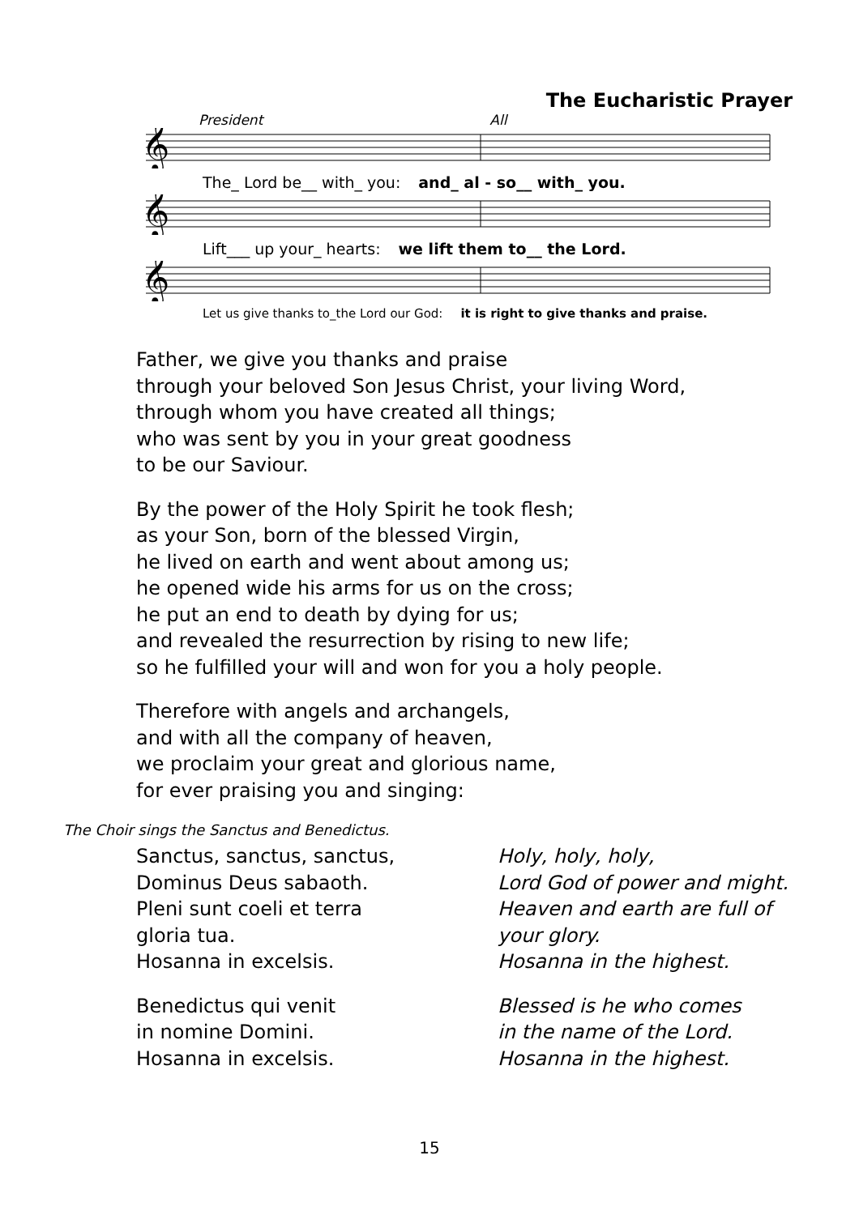The Eucharistic Prayer
President All
𝄞
The_ Lord be__ with_ you: and_ al - so__ with_ you.
𝄞
Lift___ up your_ hearts: we lift them to__ the Lord.
𝄞
Let us give thanks to_the Lord our God: it is right to give thanks and praise.
Father, we give you thanks and praise
through your beloved Son Jesus Christ, your living Word,
through whom you have created all things;
who was sent by you in your great goodness
to be our Saviour.
By the power of the Holy Spirit he took flesh;
as your Son, born of the blessed Virgin,
he lived on earth and went about among us;
he opened wide his arms for us on the cross;
he put an end to death by dying for us;
and revealed the resurrection by rising to new life;
so he fulfilled your will and won for you a holy people.
Therefore with angels and archangels,
and with all the company of heaven,
we proclaim your great and glorious name,
for ever praising you and singing:
The Choir sings the Sanctus and Benedictus.
Sanctus, sanctus, sanctus,
Dominus Deus sabaoth.
Pleni sunt coeli et terra
gloria tua.
Hosanna in excelsis.
Holy, holy, holy,
Lord God of power and might.
Heaven and earth are full of
your glory.
Hosanna in the highest.
Benedictus qui venit
in nomine Domini.
Hosanna in excelsis.
Blessed is he who comes
in the name of the Lord.
Hosanna in the highest.
15